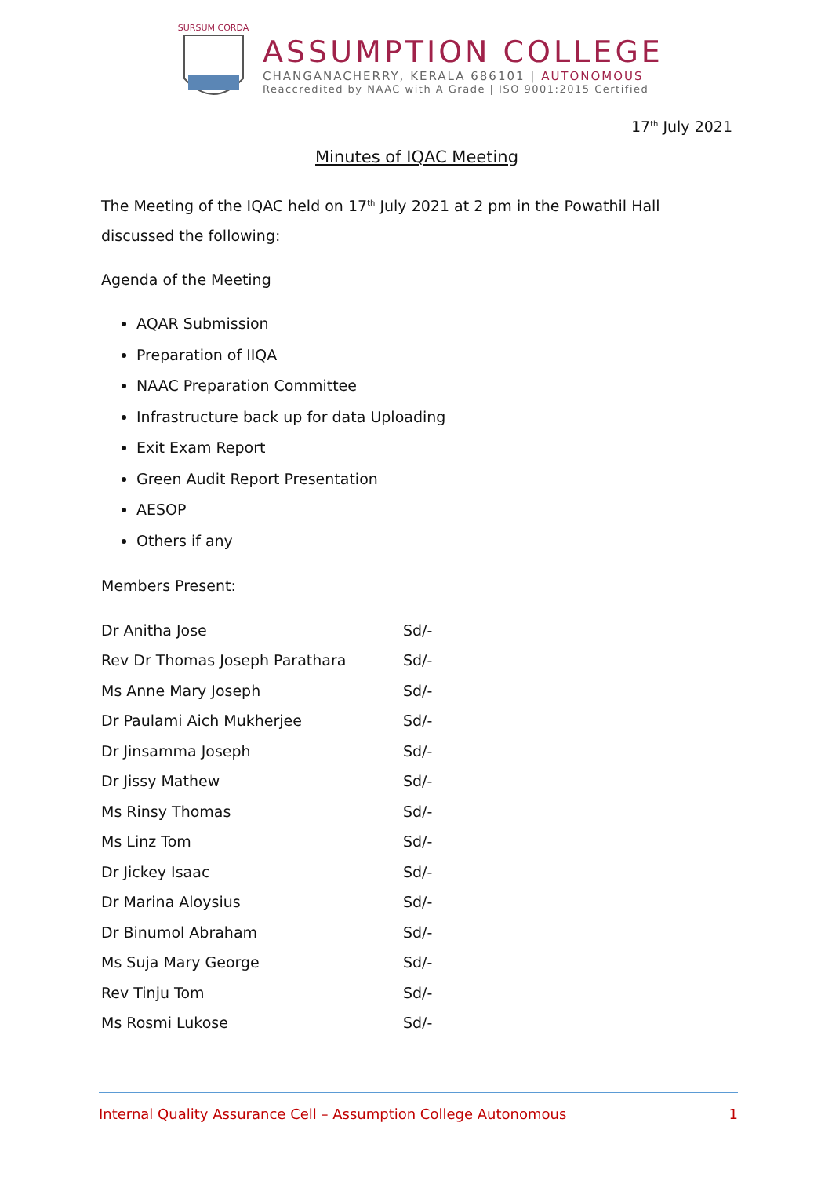SURSUM CORDA
ASSUMPTION COLLEGE
CHANGANACHERRY, KERALA 686101 | AUTONOMOUS
Reaccredited by NAAC with A Grade | ISO 9001:2015 Certified
17<sup>th</sup> July 2021
Minutes of IQAC Meeting
The Meeting of the IQAC held on 17<sup>th</sup> July 2021 at 2 pm in the Powathil Hall discussed the following:
Agenda of the Meeting
AQAR Submission
Preparation of IIQA
NAAC Preparation Committee
Infrastructure back up for data Uploading
Exit Exam Report
Green Audit Report Presentation
AESOP
Others if any
Members Present:
| Dr Anitha Jose | Sd/- |
| Rev Dr Thomas Joseph Parathara | Sd/- |
| Ms Anne Mary Joseph | Sd/- |
| Dr Paulami Aich Mukherjee | Sd/- |
| Dr Jinsamma Joseph | Sd/- |
| Dr Jissy Mathew | Sd/- |
| Ms Rinsy Thomas | Sd/- |
| Ms Linz Tom | Sd/- |
| Dr Jickey Isaac | Sd/- |
| Dr Marina Aloysius | Sd/- |
| Dr Binumol Abraham | Sd/- |
| Ms Suja Mary George | Sd/- |
| Rev Tinju Tom | Sd/- |
| Ms Rosmi Lukose | Sd/- |
Internal Quality Assurance Cell – Assumption College Autonomous 1